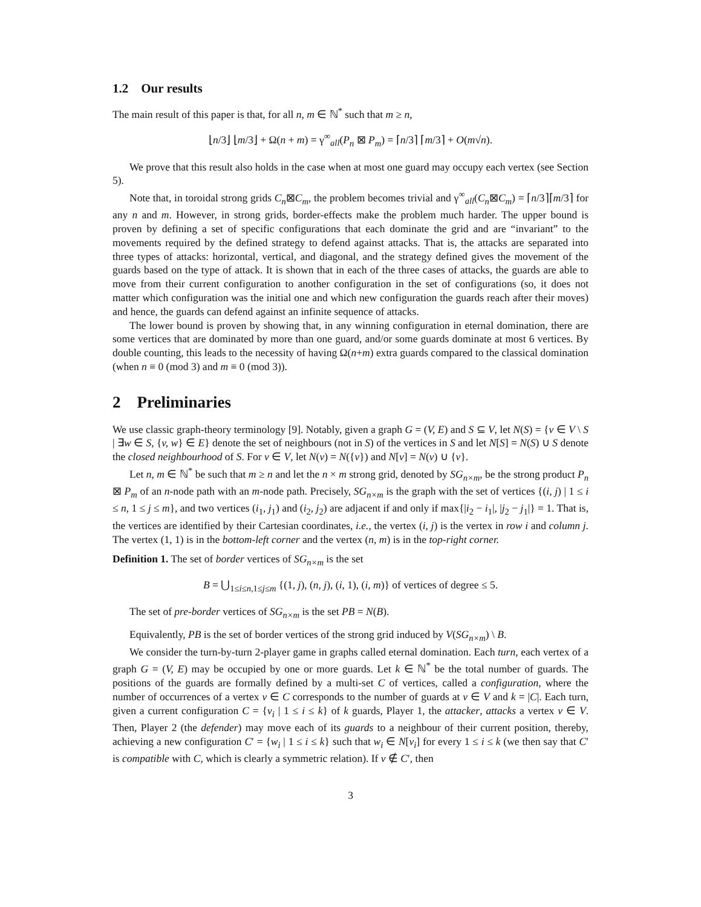1.2 Our results
The main result of this paper is that, for all n, m ∈ ℕ<sup>*</sup> such that m ≥ n,
⌊n/3⌋ ⌊m/3⌋ + Ω(n + m) = γ<sup>∞</sup><sub>all</sub>(P<sub>n</sub> ⊠ P<sub>m</sub>) = ⌈n/3⌉ ⌈m/3⌉ + O(m√n).
We prove that this result also holds in the case when at most one guard may occupy each vertex (see Section 5).
Note that, in toroidal strong grids C<sub>n</sub>⊠C<sub>m</sub>, the problem becomes trivial and γ<sup>∞</sup><sub>all</sub>(C<sub>n</sub>⊠C<sub>m</sub>) = ⌈n/3⌉⌈m/3⌉ for any n and m. However, in strong grids, border-effects make the problem much harder. The upper bound is proven by defining a set of specific configurations that each dominate the grid and are “invariant” to the movements required by the defined strategy to defend against attacks. That is, the attacks are separated into three types of attacks: horizontal, vertical, and diagonal, and the strategy defined gives the movement of the guards based on the type of attack. It is shown that in each of the three cases of attacks, the guards are able to move from their current configuration to another configuration in the set of configurations (so, it does not matter which configuration was the initial one and which new configuration the guards reach after their moves) and hence, the guards can defend against an infinite sequence of attacks.
The lower bound is proven by showing that, in any winning configuration in eternal domination, there are some vertices that are dominated by more than one guard, and/or some guards dominate at most 6 vertices. By double counting, this leads to the necessity of having Ω(n+m) extra guards compared to the classical domination (when n ≡ 0 (mod 3) and m ≡ 0 (mod 3)).
2 Preliminaries
We use classic graph-theory terminology [9]. Notably, given a graph G = (V, E) and S ⊆ V, let N(S) = {v ∈ V \ S | ∃w ∈ S, {v, w} ∈ E} denote the set of neighbours (not in S) of the vertices in S and let N[S] = N(S) ∪ S denote the closed neighbourhood of S. For v ∈ V, let N(v) = N({v}) and N[v] = N(v) ∪ {v}.
Let n, m ∈ ℕ<sup>*</sup> be such that m ≥ n and let the n × m strong grid, denoted by SG<sub>n×m</sub>, be the strong product P<sub>n</sub> ⊠ P<sub>m</sub> of an n-node path with an m-node path. Precisely, SG<sub>n×m</sub> is the graph with the set of vertices {(i, j) | 1 ≤ i ≤ n, 1 ≤ j ≤ m}, and two vertices (i<sub>1</sub>, j<sub>1</sub>) and (i<sub>2</sub>, j<sub>2</sub>) are adjacent if and only if max{|i<sub>2</sub> − i<sub>1</sub>|, |j<sub>2</sub> − j<sub>1</sub>|} = 1. That is, the vertices are identified by their Cartesian coordinates, i.e., the vertex (i, j) is the vertex in row i and column j. The vertex (1, 1) is in the bottom-left corner and the vertex (n, m) is in the top-right corner.
Definition 1. The set of border vertices of SG<sub>n×m</sub> is the set
B = ⋃<sub>1≤i≤n,1≤j≤m</sub> {(1, j), (n, j), (i, 1), (i, m)} of vertices of degree ≤ 5.
The set of pre-border vertices of SG<sub>n×m</sub> is the set PB = N(B).
Equivalently, PB is the set of border vertices of the strong grid induced by V(SG<sub>n×m</sub>) \ B.
We consider the turn-by-turn 2-player game in graphs called eternal domination. Each turn, each vertex of a graph G = (V, E) may be occupied by one or more guards. Let k ∈ ℕ<sup>*</sup> be the total number of guards. The positions of the guards are formally defined by a multi-set C of vertices, called a configuration, where the number of occurrences of a vertex v ∈ C corresponds to the number of guards at v ∈ V and k = |C|. Each turn, given a current configuration C = {v<sub>i</sub> | 1 ≤ i ≤ k} of k guards, Player 1, the attacker, attacks a vertex v ∈ V. Then, Player 2 (the defender) may move each of its guards to a neighbour of their current position, thereby, achieving a new configuration C′ = {w<sub>i</sub> | 1 ≤ i ≤ k} such that w<sub>i</sub> ∈ N[v<sub>i</sub>] for every 1 ≤ i ≤ k (we then say that C′ is compatible with C, which is clearly a symmetric relation). If v ∉ C′, then
3